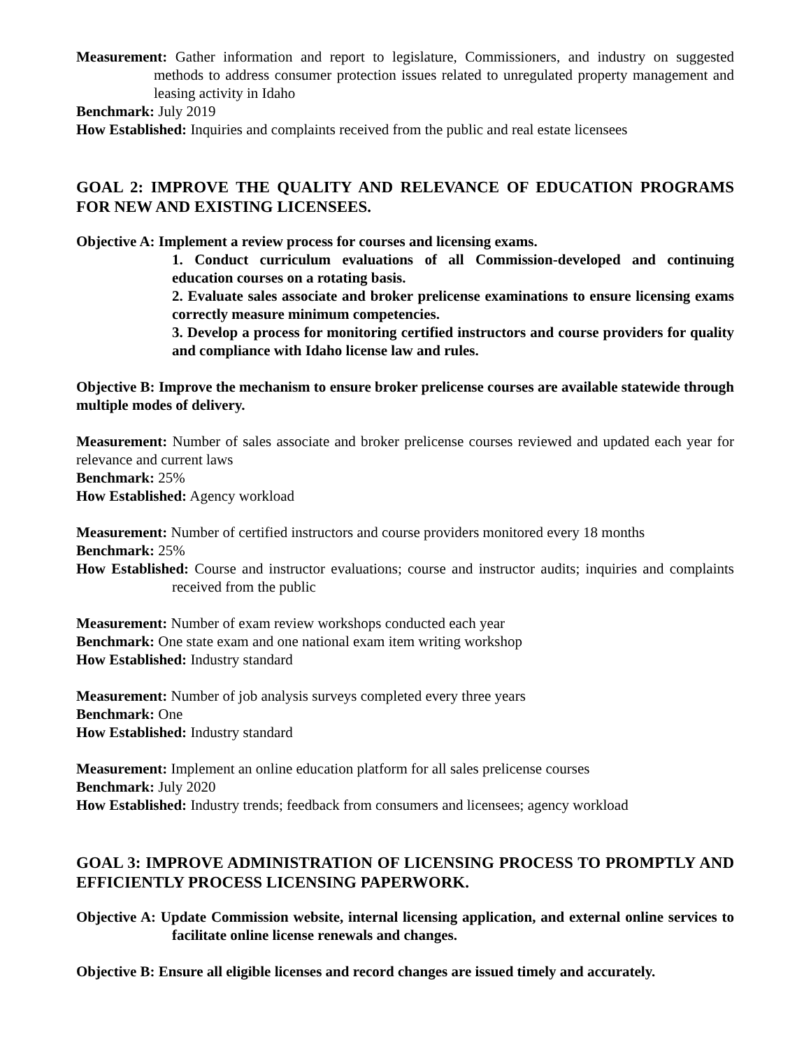Measurement: Gather information and report to legislature, Commissioners, and industry on suggested methods to address consumer protection issues related to unregulated property management and leasing activity in Idaho
Benchmark: July 2019
How Established: Inquiries and complaints received from the public and real estate licensees
GOAL 2: IMPROVE THE QUALITY AND RELEVANCE OF EDUCATION PROGRAMS FOR NEW AND EXISTING LICENSEES.
Objective A: Implement a review process for courses and licensing exams.
1. Conduct curriculum evaluations of all Commission-developed and continuing education courses on a rotating basis.
2. Evaluate sales associate and broker prelicense examinations to ensure licensing exams correctly measure minimum competencies.
3. Develop a process for monitoring certified instructors and course providers for quality and compliance with Idaho license law and rules.
Objective B: Improve the mechanism to ensure broker prelicense courses are available statewide through multiple modes of delivery.
Measurement: Number of sales associate and broker prelicense courses reviewed and updated each year for relevance and current laws
Benchmark: 25%
How Established: Agency workload
Measurement: Number of certified instructors and course providers monitored every 18 months
Benchmark: 25%
How Established: Course and instructor evaluations; course and instructor audits; inquiries and complaints received from the public
Measurement: Number of exam review workshops conducted each year
Benchmark: One state exam and one national exam item writing workshop
How Established: Industry standard
Measurement: Number of job analysis surveys completed every three years
Benchmark: One
How Established: Industry standard
Measurement: Implement an online education platform for all sales prelicense courses
Benchmark: July 2020
How Established: Industry trends; feedback from consumers and licensees; agency workload
GOAL 3: IMPROVE ADMINISTRATION OF LICENSING PROCESS TO PROMPTLY AND EFFICIENTLY PROCESS LICENSING PAPERWORK.
Objective A: Update Commission website, internal licensing application, and external online services to facilitate online license renewals and changes.
Objective B: Ensure all eligible licenses and record changes are issued timely and accurately.